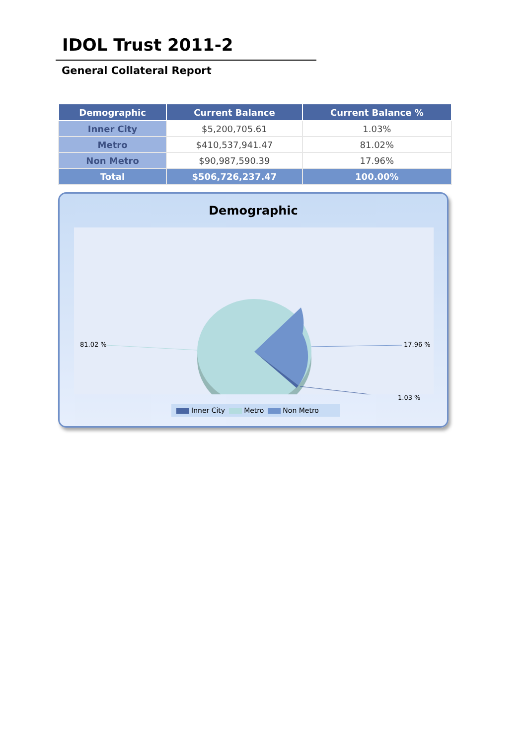IDOL Trust 2011-2
General Collateral Report
| Demographic | Current Balance | Current Balance % |
| --- | --- | --- |
| Inner City | $5,200,705.61 | 1.03% |
| Metro | $410,537,941.47 | 81.02% |
| Non Metro | $90,987,590.39 | 17.96% |
| Total | $506,726,237.47 | 100.00% |
Demographic
81.02 % 17.96 %
1.03 %
Inner City Metro Non Metro